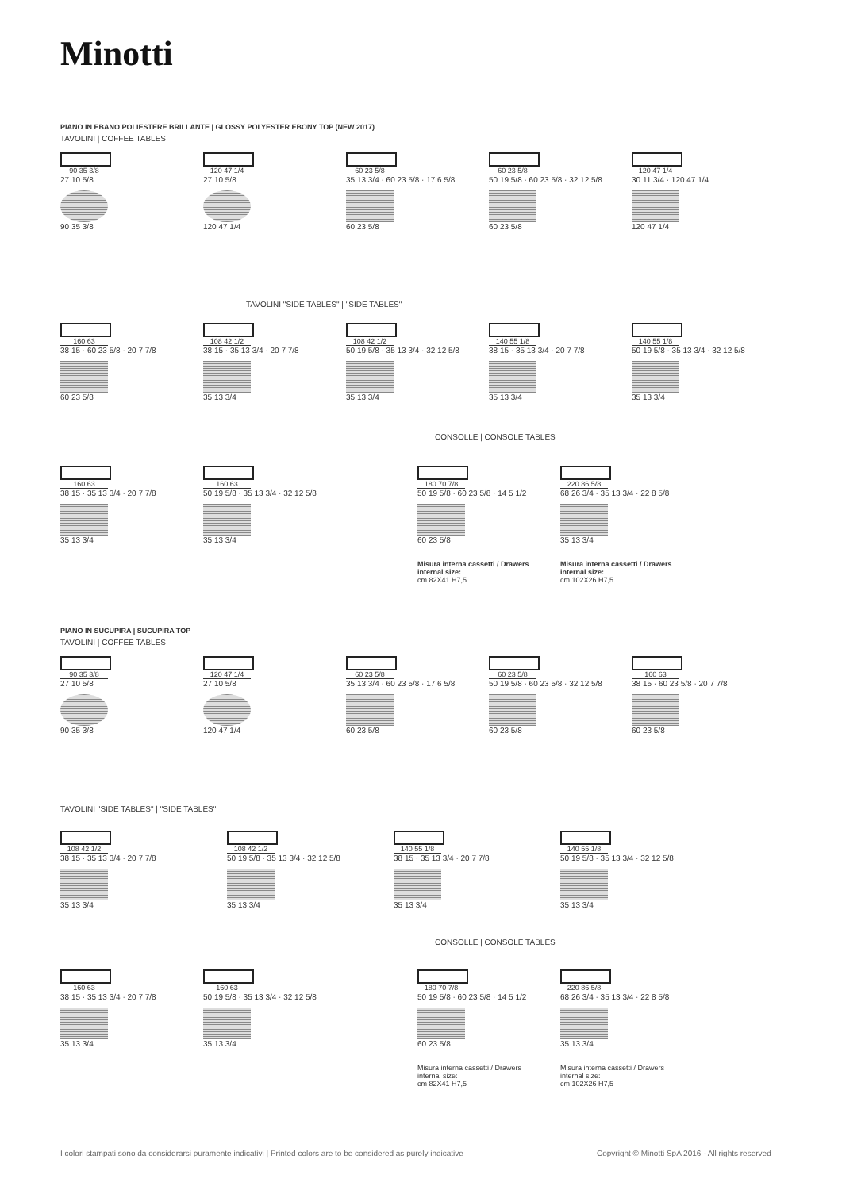Minotti
PIANO IN EBANO POLIESTERE BRILLANTE | GLOSSY POLYESTER EBONY TOP (NEW 2017)
TAVOLINI | COFFEE TABLES
90 35 3/8
27 10 5/8
90 35 3/8
120 47 1/4
27 10 5/8
120 47 1/4
60 23 5/8
35 13 3/4 · 60 23 5/8 · 17 6 5/8
60 23 5/8
60 23 5/8
50 19 5/8 · 60 23 5/8 · 32 12 5/8
60 23 5/8
120 47 1/4
30 11 3/4 · 120 47 1/4
120 47 1/4
TAVOLINI "SIDE TABLES" | "SIDE TABLES"
160 63
38 15 · 60 23 5/8 · 20 7 7/8
60 23 5/8
108 42 1/2
38 15 · 35 13 3/4 · 20 7 7/8
35 13 3/4
108 42 1/2
50 19 5/8 · 35 13 3/4 · 32 12 5/8
35 13 3/4
140 55 1/8
38 15 · 35 13 3/4 · 20 7 7/8
35 13 3/4
140 55 1/8
50 19 5/8 · 35 13 3/4 · 32 12 5/8
35 13 3/4
CONSOLLE | CONSOLE TABLES
160 63
38 15 · 35 13 3/4 · 20 7 7/8
35 13 3/4
160 63
50 19 5/8 · 35 13 3/4 · 32 12 5/8
35 13 3/4
180 70 7/8
50 19 5/8 · 60 23 5/8 · 14 5 1/2
60 23 5/8
Misura interna cassetti / Drawers internal size:
cm 82X41 H7,5
220 86 5/8
68 26 3/4 · 35 13 3/4 · 22 8 5/8
35 13 3/4
Misura interna cassetti / Drawers internal size:
cm 102X26 H7,5
PIANO IN SUCUPIRA | SUCUPIRA TOP
TAVOLINI | COFFEE TABLES
90 35 3/8
27 10 5/8
90 35 3/8
120 47 1/4
27 10 5/8
120 47 1/4
60 23 5/8
35 13 3/4 · 60 23 5/8 · 17 6 5/8
60 23 5/8
60 23 5/8
50 19 5/8 · 60 23 5/8 · 32 12 5/8
60 23 5/8
160 63
38 15 · 60 23 5/8 · 20 7 7/8
60 23 5/8
TAVOLINI "SIDE TABLES" | "SIDE TABLES"
108 42 1/2
38 15 · 35 13 3/4 · 20 7 7/8
35 13 3/4
108 42 1/2
50 19 5/8 · 35 13 3/4 · 32 12 5/8
35 13 3/4
140 55 1/8
38 15 · 35 13 3/4 · 20 7 7/8
35 13 3/4
140 55 1/8
50 19 5/8 · 35 13 3/4 · 32 12 5/8
35 13 3/4
CONSOLLE | CONSOLE TABLES
160 63
38 15 · 35 13 3/4 · 20 7 7/8
35 13 3/4
160 63
50 19 5/8 · 35 13 3/4 · 32 12 5/8
35 13 3/4
180 70 7/8
50 19 5/8 · 60 23 5/8 · 14 5 1/2
60 23 5/8
Misura interna cassetti / Drawers internal size:
cm 82X41 H7,5
220 86 5/8
68 26 3/4 · 35 13 3/4 · 22 8 5/8
35 13 3/4
Misura interna cassetti / Drawers internal size:
cm 102X26 H7,5
I colori stampati sono da considerarsi puramente indicativi | Printed colors are to be considered as purely indicative
Copyright © Minotti SpA 2016 - All rights reserved